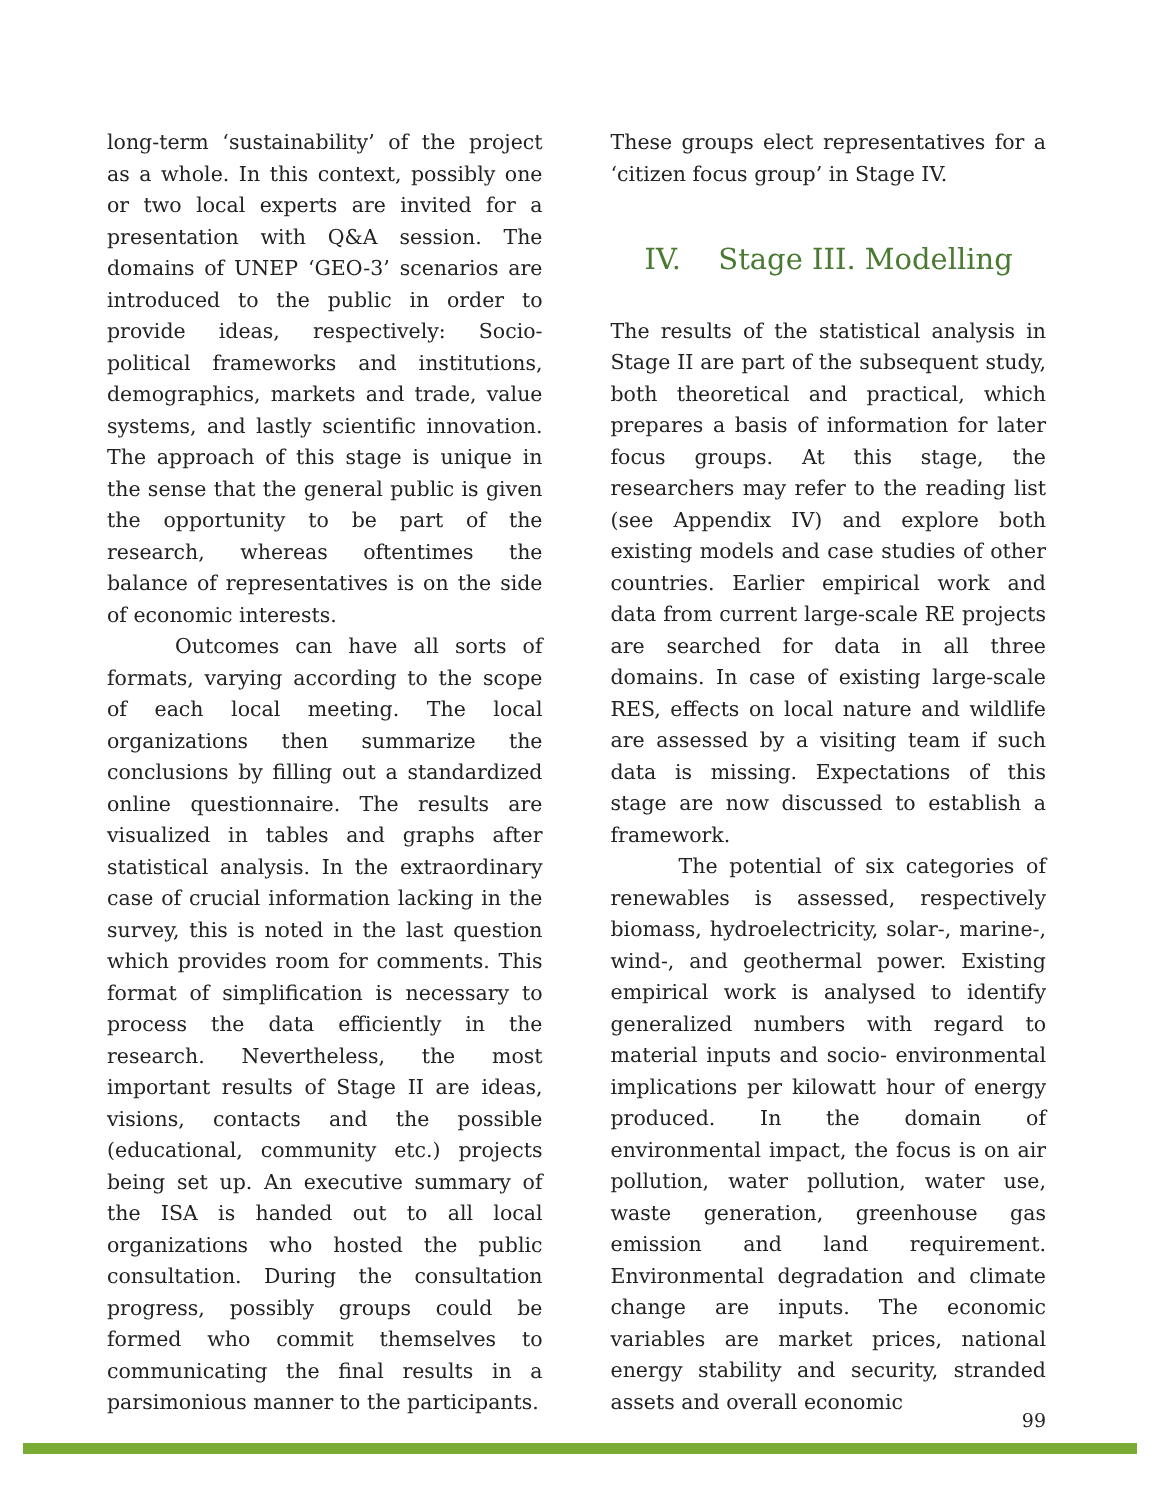long-term ‘sustainability’ of the project as a whole. In this context, possibly one or two local experts are invited for a presentation with Q&A session. The domains of UNEP ‘GEO-3’ scenarios are introduced to the public in order to provide ideas, respectively: Socio-political frameworks and institutions, demographics, markets and trade, value systems, and lastly scientific innovation. The approach of this stage is unique in the sense that the general public is given the opportunity to be part of the research, whereas oftentimes the balance of representatives is on the side of economic interests.
Outcomes can have all sorts of formats, varying according to the scope of each local meeting. The local organizations then summarize the conclusions by filling out a standardized online questionnaire. The results are visualized in tables and graphs after statistical analysis. In the extraordinary case of crucial information lacking in the survey, this is noted in the last question which provides room for comments. This format of simplification is necessary to process the data efficiently in the research. Nevertheless, the most important results of Stage II are ideas, visions, contacts and the possible (educational, community etc.) projects being set up. An executive summary of the ISA is handed out to all local organizations who hosted the public consultation. During the consultation progress, possibly groups could be formed who commit themselves to communicating the final results in a parsimonious manner to the participants.
These groups elect representatives for a ‘citizen focus group’ in Stage IV.
IV. Stage III. Modelling
The results of the statistical analysis in Stage II are part of the subsequent study, both theoretical and practical, which prepares a basis of information for later focus groups. At this stage, the researchers may refer to the reading list (see Appendix IV) and explore both existing models and case studies of other countries. Earlier empirical work and data from current large-scale RE projects are searched for data in all three domains. In case of existing large-scale RES, effects on local nature and wildlife are assessed by a visiting team if such data is missing. Expectations of this stage are now discussed to establish a framework.
The potential of six categories of renewables is assessed, respectively biomass, hydroelectricity, solar-, marine-, wind-, and geothermal power. Existing empirical work is analysed to identify generalized numbers with regard to material inputs and socio- environmental implications per kilowatt hour of energy produced. In the domain of environmental impact, the focus is on air pollution, water pollution, water use, waste generation, greenhouse gas emission and land requirement. Environmental degradation and climate change are inputs. The economic variables are market prices, national energy stability and security, stranded assets and overall economic
99